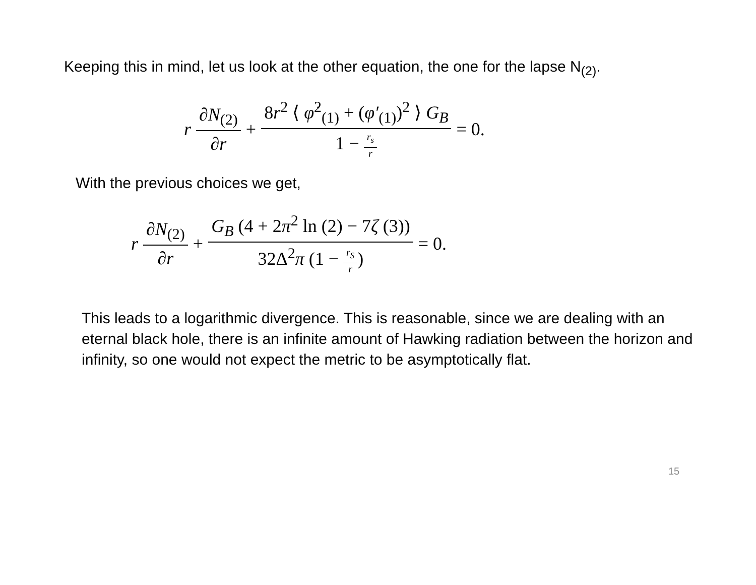Keeping this in mind, let us look at the other equation, the one for the lapse N<sub>(2)</sub>.
r ∂N<sub>(2)</sub> ∂r + 8r<sup>2</sup> ⟨ φ̇<sup>2</sup><sub>(1)</sub> + (φ′<sub>(1)</sub>)<sup>2</sup> ⟩ G<sub>B</sub> 1 − r<sub>s</sub> r = 0.
With the previous choices we get,
r ∂N<sub>(2)</sub> ∂r + G<sub>B</sub> (4 + 2π<sup>2</sup> ln (2) − 7ζ (3)) 32Δ<sup>2</sup>π (1 − r<sub>S</sub> r) = 0.
This leads to a logarithmic divergence. This is reasonable, since we are dealing with an eternal black hole, there is an infinite amount of Hawking radiation between the horizon and infinity, so one would not expect the metric to be asymptotically flat.
15